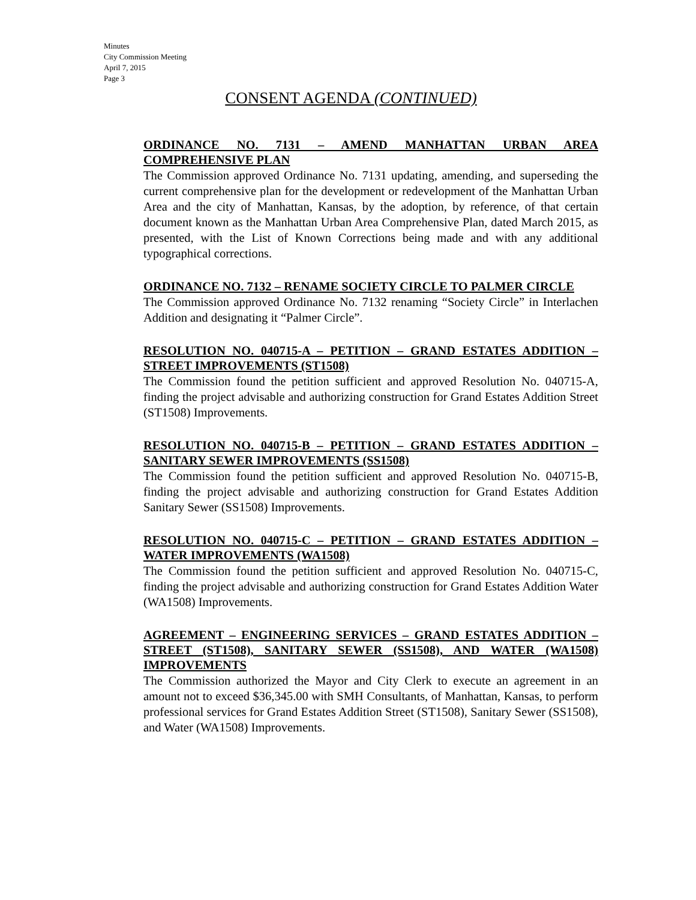Minutes
City Commission Meeting
April 7, 2015
Page 3
CONSENT AGENDA (CONTINUED)
ORDINANCE NO. 7131 – AMEND MANHATTAN URBAN AREA COMPREHENSIVE PLAN
The Commission approved Ordinance No. 7131 updating, amending, and superseding the current comprehensive plan for the development or redevelopment of the Manhattan Urban Area and the city of Manhattan, Kansas, by the adoption, by reference, of that certain document known as the Manhattan Urban Area Comprehensive Plan, dated March 2015, as presented, with the List of Known Corrections being made and with any additional typographical corrections.
ORDINANCE NO. 7132 – RENAME SOCIETY CIRCLE TO PALMER CIRCLE
The Commission approved Ordinance No. 7132 renaming “Society Circle” in Interlachen Addition and designating it “Palmer Circle”.
RESOLUTION NO. 040715-A – PETITION – GRAND ESTATES ADDITION – STREET IMPROVEMENTS (ST1508)
The Commission found the petition sufficient and approved Resolution No. 040715-A, finding the project advisable and authorizing construction for Grand Estates Addition Street (ST1508) Improvements.
RESOLUTION NO. 040715-B – PETITION – GRAND ESTATES ADDITION – SANITARY SEWER IMPROVEMENTS (SS1508)
The Commission found the petition sufficient and approved Resolution No. 040715-B, finding the project advisable and authorizing construction for Grand Estates Addition Sanitary Sewer (SS1508) Improvements.
RESOLUTION NO. 040715-C – PETITION – GRAND ESTATES ADDITION – WATER IMPROVEMENTS (WA1508)
The Commission found the petition sufficient and approved Resolution No. 040715-C, finding the project advisable and authorizing construction for Grand Estates Addition Water (WA1508) Improvements.
AGREEMENT – ENGINEERING SERVICES – GRAND ESTATES ADDITION – STREET (ST1508), SANITARY SEWER (SS1508), AND WATER (WA1508) IMPROVEMENTS
The Commission authorized the Mayor and City Clerk to execute an agreement in an amount not to exceed $36,345.00 with SMH Consultants, of Manhattan, Kansas, to perform professional services for Grand Estates Addition Street (ST1508), Sanitary Sewer (SS1508), and Water (WA1508) Improvements.